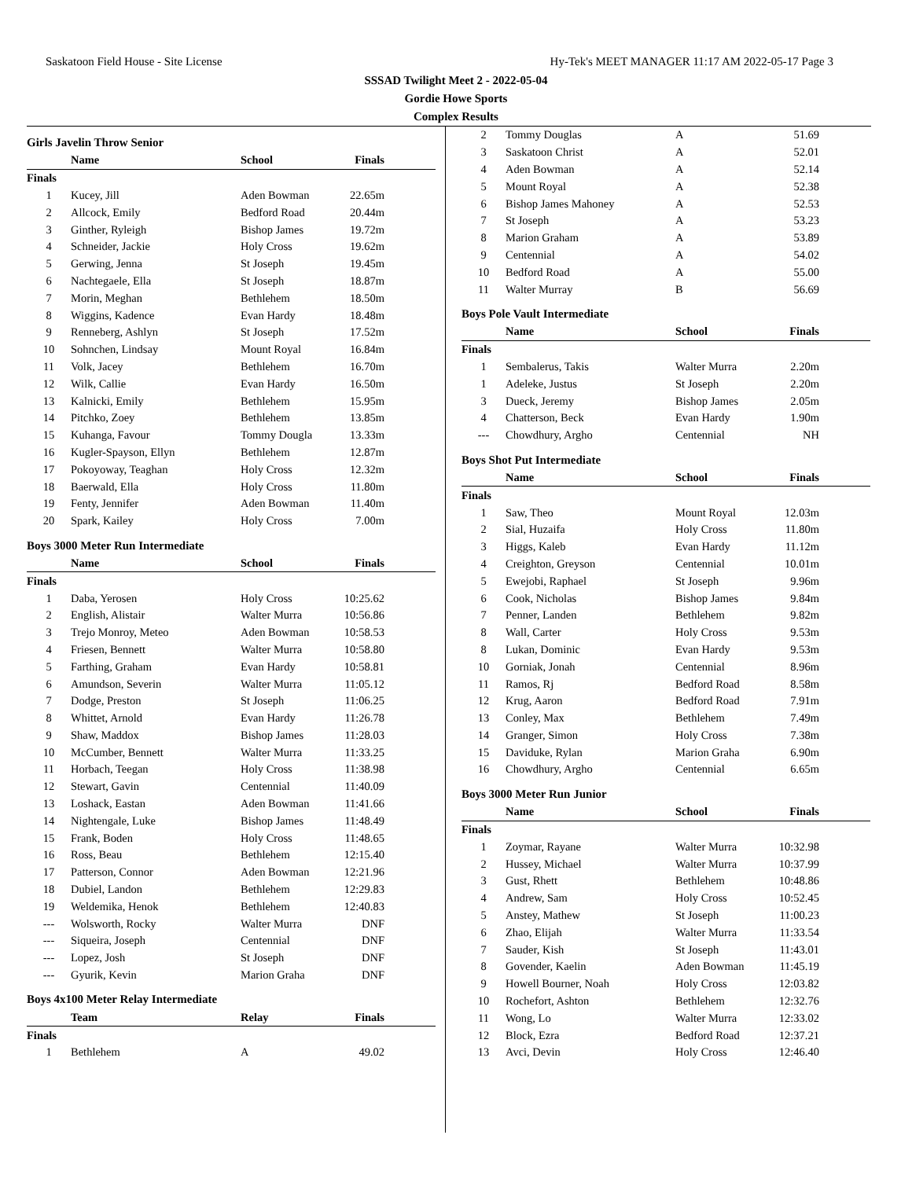Saskatoon Field House - Site License Hy-Tek's MEET MANAGER 11:17 AM 2022-05-17 Page 3
SSSAD Twilight Meet 2 - 2022-05-04
Gordie Howe Sports
Complex Results
Girls Javelin Throw Senior
| | Name | School | Finals |
| --- | --- | --- | --- |
| Finals | | | |
| 1 | Kucey, Jill | Aden Bowman | 22.65m |
| 2 | Allcock, Emily | Bedford Road | 20.44m |
| 3 | Ginther, Ryleigh | Bishop James | 19.72m |
| 4 | Schneider, Jackie | Holy Cross | 19.62m |
| 5 | Gerwing, Jenna | St Joseph | 19.45m |
| 6 | Nachtegaele, Ella | St Joseph | 18.87m |
| 7 | Morin, Meghan | Bethlehem | 18.50m |
| 8 | Wiggins, Kadence | Evan Hardy | 18.48m |
| 9 | Renneberg, Ashlyn | St Joseph | 17.52m |
| 10 | Sohnchen, Lindsay | Mount Royal | 16.84m |
| 11 | Volk, Jacey | Bethlehem | 16.70m |
| 12 | Wilk, Callie | Evan Hardy | 16.50m |
| 13 | Kalnicki, Emily | Bethlehem | 15.95m |
| 14 | Pitchko, Zoey | Bethlehem | 13.85m |
| 15 | Kuhanga, Favour | Tommy Dougla | 13.33m |
| 16 | Kugler-Spayson, Ellyn | Bethlehem | 12.87m |
| 17 | Pokoyoway, Teaghan | Holy Cross | 12.32m |
| 18 | Baerwald, Ella | Holy Cross | 11.80m |
| 19 | Fenty, Jennifer | Aden Bowman | 11.40m |
| 20 | Spark, Kailey | Holy Cross | 7.00m |
Boys 3000 Meter Run Intermediate
| | Name | School | Finals |
| --- | --- | --- | --- |
| Finals | | | |
| 1 | Daba, Yerosen | Holy Cross | 10:25.62 |
| 2 | English, Alistair | Walter Murra | 10:56.86 |
| 3 | Trejo Monroy, Meteo | Aden Bowman | 10:58.53 |
| 4 | Friesen, Bennett | Walter Murra | 10:58.80 |
| 5 | Farthing, Graham | Evan Hardy | 10:58.81 |
| 6 | Amundson, Severin | Walter Murra | 11:05.12 |
| 7 | Dodge, Preston | St Joseph | 11:06.25 |
| 8 | Whittet, Arnold | Evan Hardy | 11:26.78 |
| 9 | Shaw, Maddox | Bishop James | 11:28.03 |
| 10 | McCumber, Bennett | Walter Murra | 11:33.25 |
| 11 | Horbach, Teegan | Holy Cross | 11:38.98 |
| 12 | Stewart, Gavin | Centennial | 11:40.09 |
| 13 | Loshack, Eastan | Aden Bowman | 11:41.66 |
| 14 | Nightengale, Luke | Bishop James | 11:48.49 |
| 15 | Frank, Boden | Holy Cross | 11:48.65 |
| 16 | Ross, Beau | Bethlehem | 12:15.40 |
| 17 | Patterson, Connor | Aden Bowman | 12:21.96 |
| 18 | Dubiel, Landon | Bethlehem | 12:29.83 |
| 19 | Weldemika, Henok | Bethlehem | 12:40.83 |
| --- | Wolsworth, Rocky | Walter Murra | DNF |
| --- | Siqueira, Joseph | Centennial | DNF |
| --- | Lopez, Josh | St Joseph | DNF |
| --- | Gyurik, Kevin | Marion Graha | DNF |
Boys 4x100 Meter Relay Intermediate
| | Team | Relay | Finals |
| --- | --- | --- | --- |
| Finals | | | |
| 1 | Bethlehem | A | 49.02 |
| 2 | Tommy Douglas | A | 51.69 |
| 3 | Saskatoon Christ | A | 52.01 |
| 4 | Aden Bowman | A | 52.14 |
| 5 | Mount Royal | A | 52.38 |
| 6 | Bishop James Mahoney | A | 52.53 |
| 7 | St Joseph | A | 53.23 |
| 8 | Marion Graham | A | 53.89 |
| 9 | Centennial | A | 54.02 |
| 10 | Bedford Road | A | 55.00 |
| 11 | Walter Murray | B | 56.69 |
Boys Pole Vault Intermediate
| | Name | School | Finals |
| --- | --- | --- | --- |
| Finals | | | |
| 1 | Sembalerus, Takis | Walter Murra | 2.20m |
| 1 | Adeleke, Justus | St Joseph | 2.20m |
| 3 | Dueck, Jeremy | Bishop James | 2.05m |
| 4 | Chatterson, Beck | Evan Hardy | 1.90m |
| --- | Chowdhury, Argho | Centennial | NH |
Boys Shot Put Intermediate
| | Name | School | Finals |
| --- | --- | --- | --- |
| Finals | | | |
| 1 | Saw, Theo | Mount Royal | 12.03m |
| 2 | Sial, Huzaifa | Holy Cross | 11.80m |
| 3 | Higgs, Kaleb | Evan Hardy | 11.12m |
| 4 | Creighton, Greyson | Centennial | 10.01m |
| 5 | Ewejobi, Raphael | St Joseph | 9.96m |
| 6 | Cook, Nicholas | Bishop James | 9.84m |
| 7 | Penner, Landen | Bethlehem | 9.82m |
| 8 | Wall, Carter | Holy Cross | 9.53m |
| 8 | Lukan, Dominic | Evan Hardy | 9.53m |
| 10 | Gorniak, Jonah | Centennial | 8.96m |
| 11 | Ramos, Rj | Bedford Road | 8.58m |
| 12 | Krug, Aaron | Bedford Road | 7.91m |
| 13 | Conley, Max | Bethlehem | 7.49m |
| 14 | Granger, Simon | Holy Cross | 7.38m |
| 15 | Daviduke, Rylan | Marion Graha | 6.90m |
| 16 | Chowdhury, Argho | Centennial | 6.65m |
Boys 3000 Meter Run Junior
| | Name | School | Finals |
| --- | --- | --- | --- |
| Finals | | | |
| 1 | Zoymar, Rayane | Walter Murra | 10:32.98 |
| 2 | Hussey, Michael | Walter Murra | 10:37.99 |
| 3 | Gust, Rhett | Bethlehem | 10:48.86 |
| 4 | Andrew, Sam | Holy Cross | 10:52.45 |
| 5 | Anstey, Mathew | St Joseph | 11:00.23 |
| 6 | Zhao, Elijah | Walter Murra | 11:33.54 |
| 7 | Sauder, Kish | St Joseph | 11:43.01 |
| 8 | Govender, Kaelin | Aden Bowman | 11:45.19 |
| 9 | Howell Bourner, Noah | Holy Cross | 12:03.82 |
| 10 | Rochefort, Ashton | Bethlehem | 12:32.76 |
| 11 | Wong, Lo | Walter Murra | 12:33.02 |
| 12 | Block, Ezra | Bedford Road | 12:37.21 |
| 13 | Avci, Devin | Holy Cross | 12:46.40 |